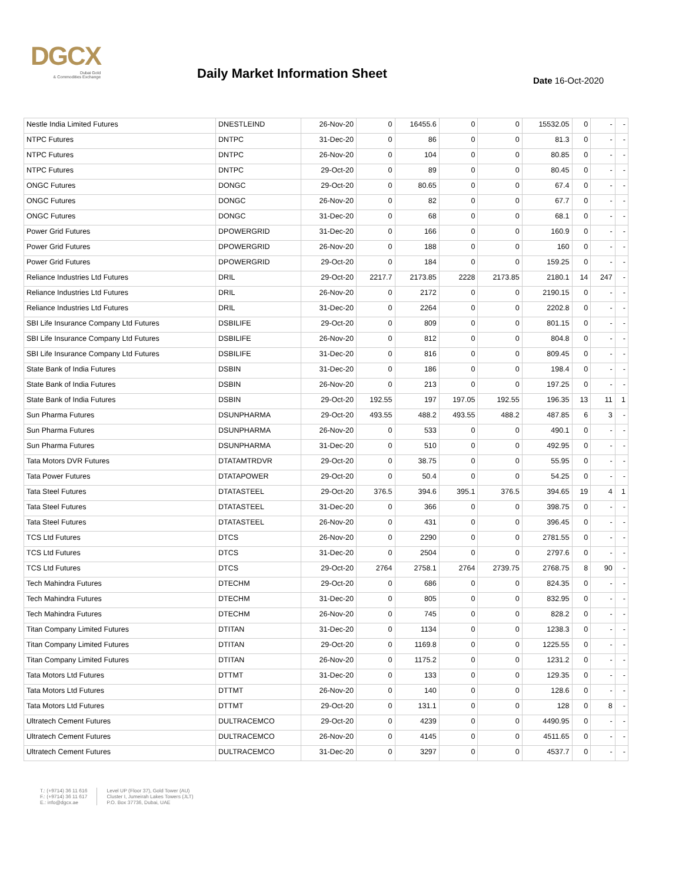DGCX
Dubai Gold
& Commodities Exchange
Daily Market Information Sheet Date 16-Oct-2020
| Nestle India Limited Futures | DNESTLEIND | 26-Nov-20 | 0 | 16455.6 | 0 | 0 | 15532.05 | 0 | - | - |
| NTPC Futures | DNTPC | 31-Dec-20 | 0 | 86 | 0 | 0 | 81.3 | 0 | - | - |
| NTPC Futures | DNTPC | 26-Nov-20 | 0 | 104 | 0 | 0 | 80.85 | 0 | - | - |
| NTPC Futures | DNTPC | 29-Oct-20 | 0 | 89 | 0 | 0 | 80.45 | 0 | - | - |
| ONGC Futures | DONGC | 29-Oct-20 | 0 | 80.65 | 0 | 0 | 67.4 | 0 | - | - |
| ONGC Futures | DONGC | 26-Nov-20 | 0 | 82 | 0 | 0 | 67.7 | 0 | - | - |
| ONGC Futures | DONGC | 31-Dec-20 | 0 | 68 | 0 | 0 | 68.1 | 0 | - | - |
| Power Grid Futures | DPOWERGRID | 31-Dec-20 | 0 | 166 | 0 | 0 | 160.9 | 0 | - | - |
| Power Grid Futures | DPOWERGRID | 26-Nov-20 | 0 | 188 | 0 | 0 | 160 | 0 | - | - |
| Power Grid Futures | DPOWERGRID | 29-Oct-20 | 0 | 184 | 0 | 0 | 159.25 | 0 | - | - |
| Reliance Industries Ltd Futures | DRIL | 29-Oct-20 | 2217.7 | 2173.85 | 2228 | 2173.85 | 2180.1 | 14 | 247 | - |
| Reliance Industries Ltd Futures | DRIL | 26-Nov-20 | 0 | 2172 | 0 | 0 | 2190.15 | 0 | - | - |
| Reliance Industries Ltd Futures | DRIL | 31-Dec-20 | 0 | 2264 | 0 | 0 | 2202.8 | 0 | - | - |
| SBI Life Insurance Company Ltd Futures | DSBILIFE | 29-Oct-20 | 0 | 809 | 0 | 0 | 801.15 | 0 | - | - |
| SBI Life Insurance Company Ltd Futures | DSBILIFE | 26-Nov-20 | 0 | 812 | 0 | 0 | 804.8 | 0 | - | - |
| SBI Life Insurance Company Ltd Futures | DSBILIFE | 31-Dec-20 | 0 | 816 | 0 | 0 | 809.45 | 0 | - | - |
| State Bank of India Futures | DSBIN | 31-Dec-20 | 0 | 186 | 0 | 0 | 198.4 | 0 | - | - |
| State Bank of India Futures | DSBIN | 26-Nov-20 | 0 | 213 | 0 | 0 | 197.25 | 0 | - | - |
| State Bank of India Futures | DSBIN | 29-Oct-20 | 192.55 | 197 | 197.05 | 192.55 | 196.35 | 13 | 11 | 1 |
| Sun Pharma Futures | DSUNPHARMA | 29-Oct-20 | 493.55 | 488.2 | 493.55 | 488.2 | 487.85 | 6 | 3 | - |
| Sun Pharma Futures | DSUNPHARMA | 26-Nov-20 | 0 | 533 | 0 | 0 | 490.1 | 0 | - | - |
| Sun Pharma Futures | DSUNPHARMA | 31-Dec-20 | 0 | 510 | 0 | 0 | 492.95 | 0 | - | - |
| Tata Motors DVR Futures | DTATAMTRDVR | 29-Oct-20 | 0 | 38.75 | 0 | 0 | 55.95 | 0 | - | - |
| Tata Power Futures | DTATAPOWER | 29-Oct-20 | 0 | 50.4 | 0 | 0 | 54.25 | 0 | - | - |
| Tata Steel Futures | DTATASTEEL | 29-Oct-20 | 376.5 | 394.6 | 395.1 | 376.5 | 394.65 | 19 | 4 | 1 |
| Tata Steel Futures | DTATASTEEL | 31-Dec-20 | 0 | 366 | 0 | 0 | 398.75 | 0 | - | - |
| Tata Steel Futures | DTATASTEEL | 26-Nov-20 | 0 | 431 | 0 | 0 | 396.45 | 0 | - | - |
| TCS Ltd Futures | DTCS | 26-Nov-20 | 0 | 2290 | 0 | 0 | 2781.55 | 0 | - | - |
| TCS Ltd Futures | DTCS | 31-Dec-20 | 0 | 2504 | 0 | 0 | 2797.6 | 0 | - | - |
| TCS Ltd Futures | DTCS | 29-Oct-20 | 2764 | 2758.1 | 2764 | 2739.75 | 2768.75 | 8 | 90 | - |
| Tech Mahindra Futures | DTECHM | 29-Oct-20 | 0 | 686 | 0 | 0 | 824.35 | 0 | - | - |
| Tech Mahindra Futures | DTECHM | 31-Dec-20 | 0 | 805 | 0 | 0 | 832.95 | 0 | - | - |
| Tech Mahindra Futures | DTECHM | 26-Nov-20 | 0 | 745 | 0 | 0 | 828.2 | 0 | - | - |
| Titan Company Limited Futures | DTITAN | 31-Dec-20 | 0 | 1134 | 0 | 0 | 1238.3 | 0 | - | - |
| Titan Company Limited Futures | DTITAN | 29-Oct-20 | 0 | 1169.8 | 0 | 0 | 1225.55 | 0 | - | - |
| Titan Company Limited Futures | DTITAN | 26-Nov-20 | 0 | 1175.2 | 0 | 0 | 1231.2 | 0 | - | - |
| Tata Motors Ltd Futures | DTTMT | 31-Dec-20 | 0 | 133 | 0 | 0 | 129.35 | 0 | - | - |
| Tata Motors Ltd Futures | DTTMT | 26-Nov-20 | 0 | 140 | 0 | 0 | 128.6 | 0 | - | - |
| Tata Motors Ltd Futures | DTTMT | 29-Oct-20 | 0 | 131.1 | 0 | 0 | 128 | 0 | 8 | - |
| Ultratech Cement Futures | DULTRACEMCO | 29-Oct-20 | 0 | 4239 | 0 | 0 | 4490.95 | 0 | - | - |
| Ultratech Cement Futures | DULTRACEMCO | 26-Nov-20 | 0 | 4145 | 0 | 0 | 4511.65 | 0 | - | - |
| Ultratech Cement Futures | DULTRACEMCO | 31-Dec-20 | 0 | 3297 | 0 | 0 | 4537.7 | 0 | - | - |
T.: (+9714) 36 11 616
F.: (+9714) 36 11 617
E.: info@dgcx.ae
Level UP (Floor 37), Gold Tower (AU)
Cluster I, Jumeirah Lakes Towers (JLT)
P.O. Box 37736, Dubai, UAE